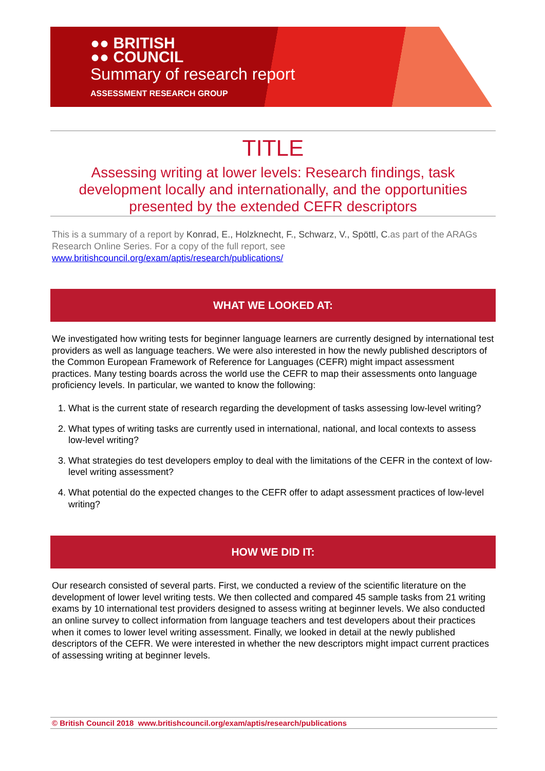●● BRITISH
●● COUNCIL
Summary of research report
ASSESSMENT RESEARCH GROUP
TITLE
Assessing writing at lower levels: Research findings, task development locally and internationally, and the opportunities presented by the extended CEFR descriptors
This is a summary of a report by Konrad, E., Holzknecht, F., Schwarz, V., Spöttl, C.as part of the ARAGs Research Online Series. For a copy of the full report, see www.britishcouncil.org/exam/aptis/research/publications/
WHAT WE LOOKED AT:
We investigated how writing tests for beginner language learners are currently designed by international test providers as well as language teachers. We were also interested in how the newly published descriptors of the Common European Framework of Reference for Languages (CEFR) might impact assessment practices. Many testing boards across the world use the CEFR to map their assessments onto language proficiency levels. In particular, we wanted to know the following:
1. What is the current state of research regarding the development of tasks assessing low-level writing?
2. What types of writing tasks are currently used in international, national, and local contexts to assess low-level writing?
3. What strategies do test developers employ to deal with the limitations of the CEFR in the context of low-level writing assessment?
4. What potential do the expected changes to the CEFR offer to adapt assessment practices of low-level writing?
HOW WE DID IT:
Our research consisted of several parts. First, we conducted a review of the scientific literature on the development of lower level writing tests. We then collected and compared 45 sample tasks from 21 writing exams by 10 international test providers designed to assess writing at beginner levels. We also conducted an online survey to collect information from language teachers and test developers about their practices when it comes to lower level writing assessment. Finally, we looked in detail at the newly published descriptors of the CEFR. We were interested in whether the new descriptors might impact current practices of assessing writing at beginner levels.
© British Council 2018 www.britishcouncil.org/exam/aptis/research/publications